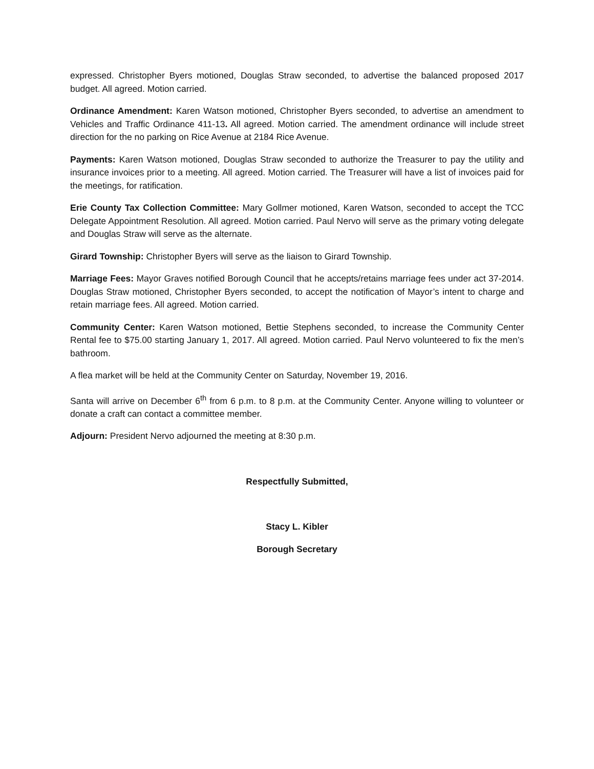expressed. Christopher Byers motioned, Douglas Straw seconded, to advertise the balanced proposed 2017 budget. All agreed. Motion carried.
Ordinance Amendment: Karen Watson motioned, Christopher Byers seconded, to advertise an amendment to Vehicles and Traffic Ordinance 411-13. All agreed. Motion carried. The amendment ordinance will include street direction for the no parking on Rice Avenue at 2184 Rice Avenue.
Payments: Karen Watson motioned, Douglas Straw seconded to authorize the Treasurer to pay the utility and insurance invoices prior to a meeting. All agreed. Motion carried. The Treasurer will have a list of invoices paid for the meetings, for ratification.
Erie County Tax Collection Committee: Mary Gollmer motioned, Karen Watson, seconded to accept the TCC Delegate Appointment Resolution. All agreed. Motion carried. Paul Nervo will serve as the primary voting delegate and Douglas Straw will serve as the alternate.
Girard Township: Christopher Byers will serve as the liaison to Girard Township.
Marriage Fees: Mayor Graves notified Borough Council that he accepts/retains marriage fees under act 37-2014. Douglas Straw motioned, Christopher Byers seconded, to accept the notification of Mayor’s intent to charge and retain marriage fees. All agreed. Motion carried.
Community Center: Karen Watson motioned, Bettie Stephens seconded, to increase the Community Center Rental fee to $75.00 starting January 1, 2017. All agreed. Motion carried. Paul Nervo volunteered to fix the men’s bathroom.
A flea market will be held at the Community Center on Saturday, November 19, 2016.
Santa will arrive on December 6<sup>th</sup> from 6 p.m. to 8 p.m. at the Community Center. Anyone willing to volunteer or donate a craft can contact a committee member.
Adjourn: President Nervo adjourned the meeting at 8:30 p.m.
Respectfully Submitted,
Stacy L. Kibler
Borough Secretary